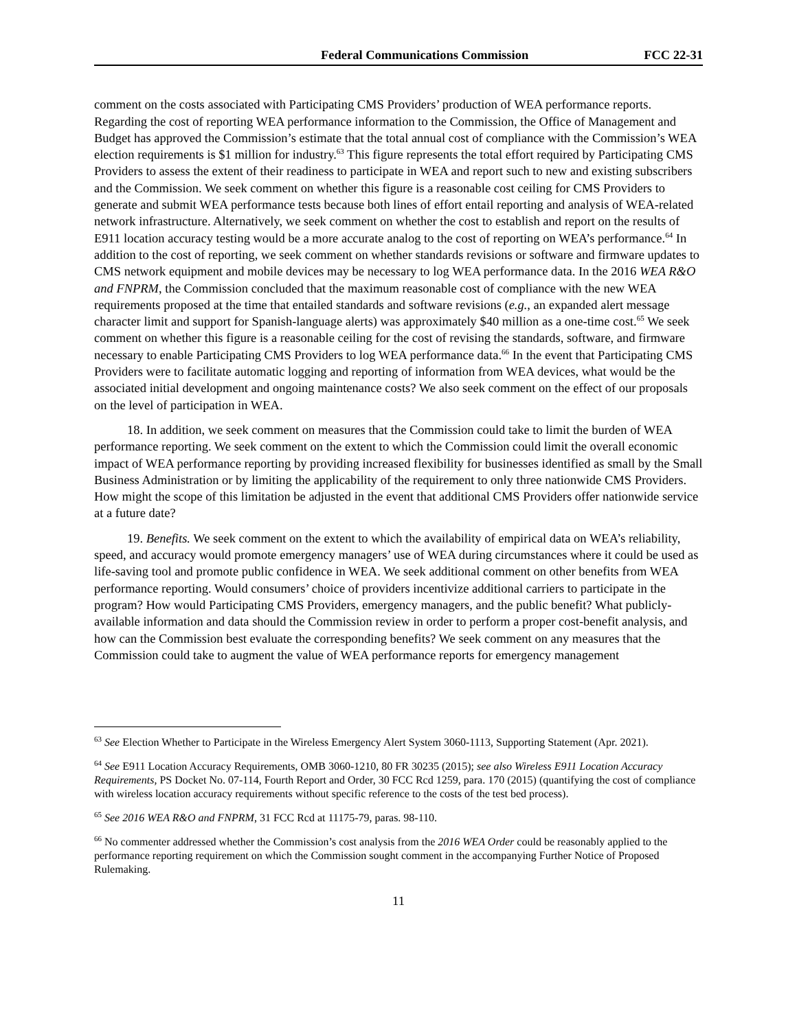Federal Communications Commission FCC 22-31
comment on the costs associated with Participating CMS Providers’ production of WEA performance reports. Regarding the cost of reporting WEA performance information to the Commission, the Office of Management and Budget has approved the Commission’s estimate that the total annual cost of compliance with the Commission’s WEA election requirements is $1 million for industry.<sup>63</sup> This figure represents the total effort required by Participating CMS Providers to assess the extent of their readiness to participate in WEA and report such to new and existing subscribers and the Commission. We seek comment on whether this figure is a reasonable cost ceiling for CMS Providers to generate and submit WEA performance tests because both lines of effort entail reporting and analysis of WEA-related network infrastructure. Alternatively, we seek comment on whether the cost to establish and report on the results of E911 location accuracy testing would be a more accurate analog to the cost of reporting on WEA’s performance.<sup>64</sup> In addition to the cost of reporting, we seek comment on whether standards revisions or software and firmware updates to CMS network equipment and mobile devices may be necessary to log WEA performance data. In the 2016 WEA R&O and FNPRM, the Commission concluded that the maximum reasonable cost of compliance with the new WEA requirements proposed at the time that entailed standards and software revisions (e.g., an expanded alert message character limit and support for Spanish-language alerts) was approximately $40 million as a one-time cost.<sup>65</sup> We seek comment on whether this figure is a reasonable ceiling for the cost of revising the standards, software, and firmware necessary to enable Participating CMS Providers to log WEA performance data.<sup>66</sup> In the event that Participating CMS Providers were to facilitate automatic logging and reporting of information from WEA devices, what would be the associated initial development and ongoing maintenance costs? We also seek comment on the effect of our proposals on the level of participation in WEA.
18. In addition, we seek comment on measures that the Commission could take to limit the burden of WEA performance reporting. We seek comment on the extent to which the Commission could limit the overall economic impact of WEA performance reporting by providing increased flexibility for businesses identified as small by the Small Business Administration or by limiting the applicability of the requirement to only three nationwide CMS Providers. How might the scope of this limitation be adjusted in the event that additional CMS Providers offer nationwide service at a future date?
19. Benefits. We seek comment on the extent to which the availability of empirical data on WEA’s reliability, speed, and accuracy would promote emergency managers’ use of WEA during circumstances where it could be used as life-saving tool and promote public confidence in WEA. We seek additional comment on other benefits from WEA performance reporting. Would consumers’ choice of providers incentivize additional carriers to participate in the program? How would Participating CMS Providers, emergency managers, and the public benefit? What publicly-available information and data should the Commission review in order to perform a proper cost-benefit analysis, and how can the Commission best evaluate the corresponding benefits? We seek comment on any measures that the Commission could take to augment the value of WEA performance reports for emergency management
<sup>63</sup> See Election Whether to Participate in the Wireless Emergency Alert System 3060-1113, Supporting Statement (Apr. 2021).
<sup>64</sup> See E911 Location Accuracy Requirements, OMB 3060-1210, 80 FR 30235 (2015); see also Wireless E911 Location Accuracy Requirements, PS Docket No. 07-114, Fourth Report and Order, 30 FCC Rcd 1259, para. 170 (2015) (quantifying the cost of compliance with wireless location accuracy requirements without specific reference to the costs of the test bed process).
<sup>65</sup> See 2016 WEA R&O and FNPRM, 31 FCC Rcd at 11175-79, paras. 98-110.
<sup>66</sup> No commenter addressed whether the Commission’s cost analysis from the 2016 WEA Order could be reasonably applied to the performance reporting requirement on which the Commission sought comment in the accompanying Further Notice of Proposed Rulemaking.
11